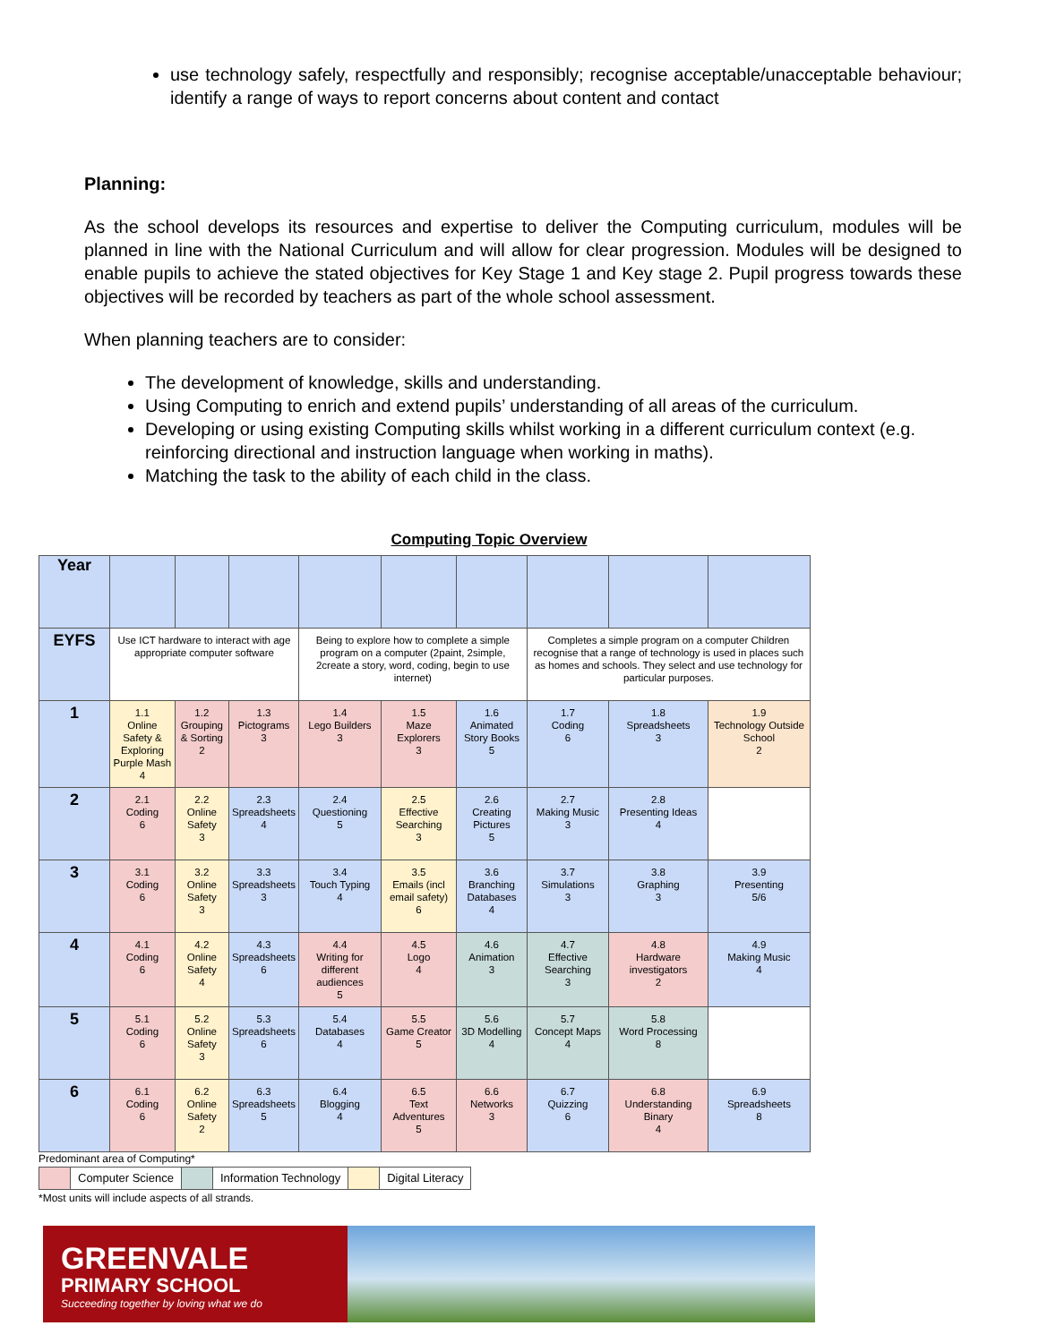use technology safely, respectfully and responsibly; recognise acceptable/unacceptable behaviour; identify a range of ways to report concerns about content and contact
Planning:
As the school develops its resources and expertise to deliver the Computing curriculum, modules will be planned in line with the National Curriculum and will allow for clear progression. Modules will be designed to enable pupils to achieve the stated objectives for Key Stage 1 and Key stage 2. Pupil progress towards these objectives will be recorded by teachers as part of the whole school assessment.
When planning teachers are to consider:
The development of knowledge, skills and understanding.
Using Computing to enrich and extend pupils’ understanding of all areas of the curriculum.
Developing or using existing Computing skills whilst working in a different curriculum context (e.g. reinforcing directional and instruction language when working in maths).
Matching the task to the ability of each child in the class.
Computing Topic Overview
| Year | | | | | | | | | |
| EYFS | Use ICT hardware to interact with age appropriate computer software | | | Being to explore how to complete a simple program on a computer (2paint, 2simple, 2create a story, word, coding, begin to use internet) | | | Completes a simple program on a computer Children recognise that a range of technology is used in places such as homes and schools. They select and use technology for particular purposes. | | |
| 1 | 1.1 Online Safety & Exploring Purple Mash 4 | 1.2 Grouping & Sorting 2 | 1.3 Pictograms 3 | 1.4 Lego Builders 3 | 1.5 Maze Explorers 3 | 1.6 Animated Story Books 5 | 1.7 Coding 6 | 1.8 Spreadsheets 3 | 1.9 Technology Outside School 2 |
| 2 | 2.1 Coding 6 | 2.2 Online Safety 3 | 2.3 Spreadsheets 4 | 2.4 Questioning 5 | 2.5 Effective Searching 3 | 2.6 Creating Pictures 5 | 2.7 Making Music 3 | 2.8 Presenting Ideas 4 | |
| 3 | 3.1 Coding 6 | 3.2 Online Safety 3 | 3.3 Spreadsheets 3 | 3.4 Touch Typing 4 | 3.5 Emails (incl email safety) 6 | 3.6 Branching Databases 4 | 3.7 Simulations 3 | 3.8 Graphing 3 | 3.9 Presenting 5/6 |
| 4 | 4.1 Coding 6 | 4.2 Online Safety 4 | 4.3 Spreadsheets 6 | 4.4 Writing for different audiences 5 | 4.5 Logo 4 | 4.6 Animation 3 | 4.7 Effective Searching 3 | 4.8 Hardware investigators 2 | 4.9 Making Music 4 |
| 5 | 5.1 Coding 6 | 5.2 Online Safety 3 | 5.3 Spreadsheets 6 | 5.4 Databases 4 | 5.5 Game Creator 5 | 5.6 3D Modelling 4 | 5.7 Concept Maps 4 | 5.8 Word Processing 8 | |
| 6 | 6.1 Coding 6 | 6.2 Online Safety 2 | 6.3 Spreadsheets 5 | 6.4 Blogging 4 | 6.5 Text Adventures 5 | 6.6 Networks 3 | 6.7 Quizzing 6 | 6.8 Understanding Binary 4 | 6.9 Spreadsheets 8 |
Predominant area of Computing*
| | Computer Science | | Information Technology | | Digital Literacy |
*Most units will include aspects of all strands.
GREENVALE
PRIMARY SCHOOL
Succeeding together by loving what we do